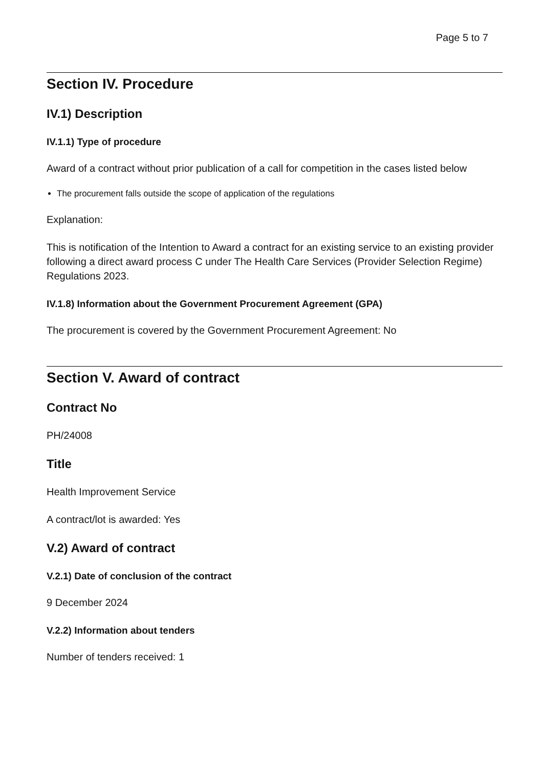Page 5 to 7
Section IV. Procedure
IV.1) Description
IV.1.1) Type of procedure
Award of a contract without prior publication of a call for competition in the cases listed below
The procurement falls outside the scope of application of the regulations
Explanation:
This is notification of the Intention to Award a contract for an existing service to an existing provider following a direct award process C under The Health Care Services (Provider Selection Regime) Regulations 2023.
IV.1.8) Information about the Government Procurement Agreement (GPA)
The procurement is covered by the Government Procurement Agreement: No
Section V. Award of contract
Contract No
PH/24008
Title
Health Improvement Service
A contract/lot is awarded: Yes
V.2) Award of contract
V.2.1) Date of conclusion of the contract
9 December 2024
V.2.2) Information about tenders
Number of tenders received: 1